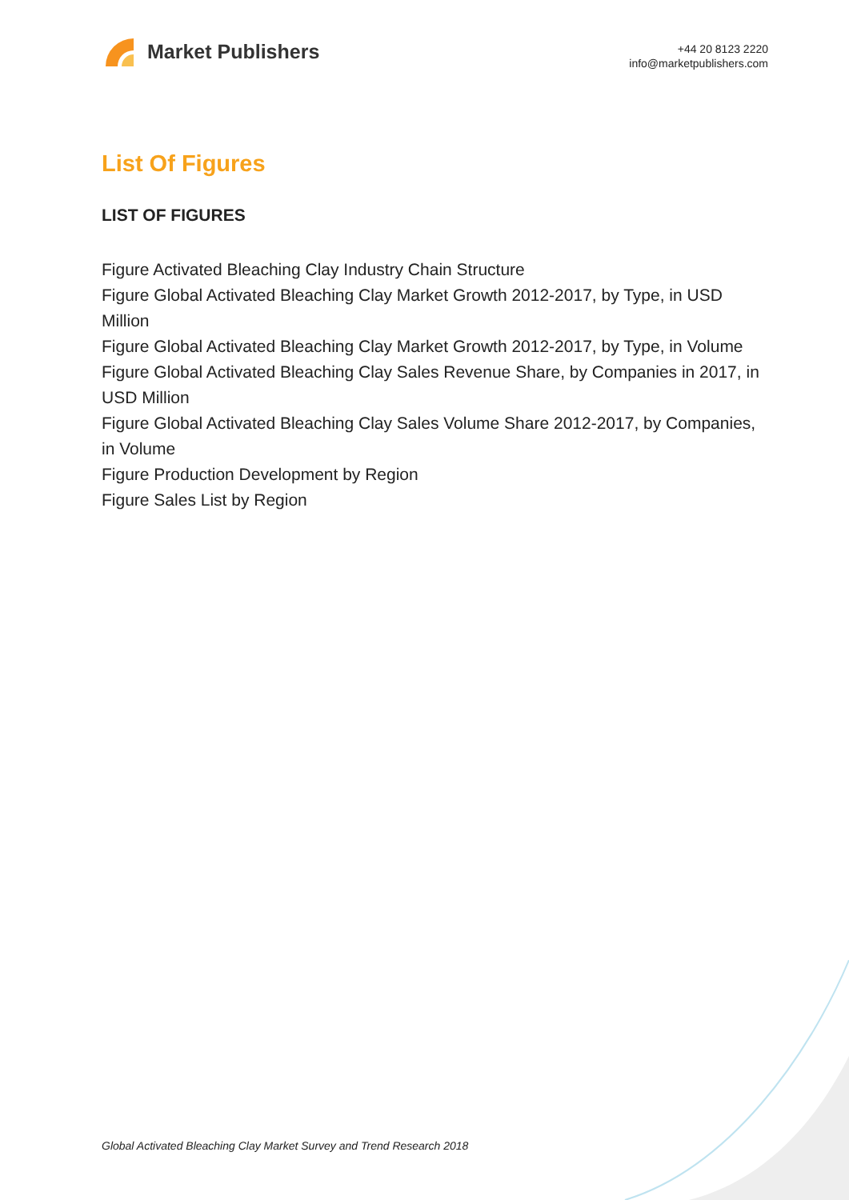Market Publishers
+44 20 8123 2220
info@marketpublishers.com
List Of Figures
LIST OF FIGURES
Figure Activated Bleaching Clay Industry Chain Structure
Figure Global Activated Bleaching Clay Market Growth 2012-2017, by Type, in USD Million
Figure Global Activated Bleaching Clay Market Growth 2012-2017, by Type, in Volume
Figure Global Activated Bleaching Clay Sales Revenue Share, by Companies in 2017, in USD Million
Figure Global Activated Bleaching Clay Sales Volume Share 2012-2017, by Companies, in Volume
Figure Production Development by Region
Figure Sales List by Region
Global Activated Bleaching Clay Market Survey and Trend Research 2018